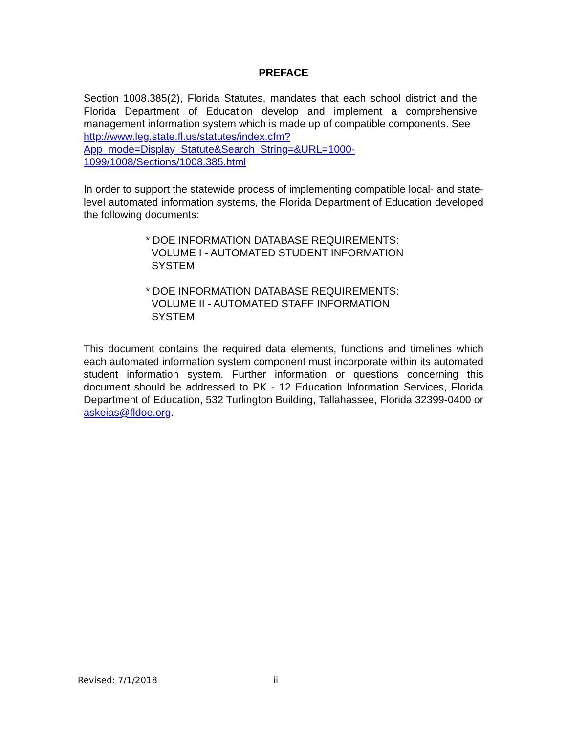PREFACE
Section 1008.385(2), Florida Statutes, mandates that each school district and the Florida Department of Education develop and implement a comprehensive management information system which is made up of compatible components. See
http://www.leg.state.fl.us/statutes/index.cfm?App_mode=Display_Statute&Search_String=&URL=1000-1099/1008/Sections/1008.385.html
In order to support the statewide process of implementing compatible local- and state-level automated information systems, the Florida Department of Education developed the following documents:
* DOE INFORMATION DATABASE REQUIREMENTS:
VOLUME I - AUTOMATED STUDENT INFORMATION
SYSTEM
* DOE INFORMATION DATABASE REQUIREMENTS:
VOLUME II - AUTOMATED STAFF INFORMATION
SYSTEM
This document contains the required data elements, functions and timelines which each automated information system component must incorporate within its automated student information system. Further information or questions concerning this document should be addressed to PK - 12 Education Information Services, Florida Department of Education, 532 Turlington Building, Tallahassee, Florida 32399-0400 or askeias@fldoe.org.
Revised: 7/1/2018 ii